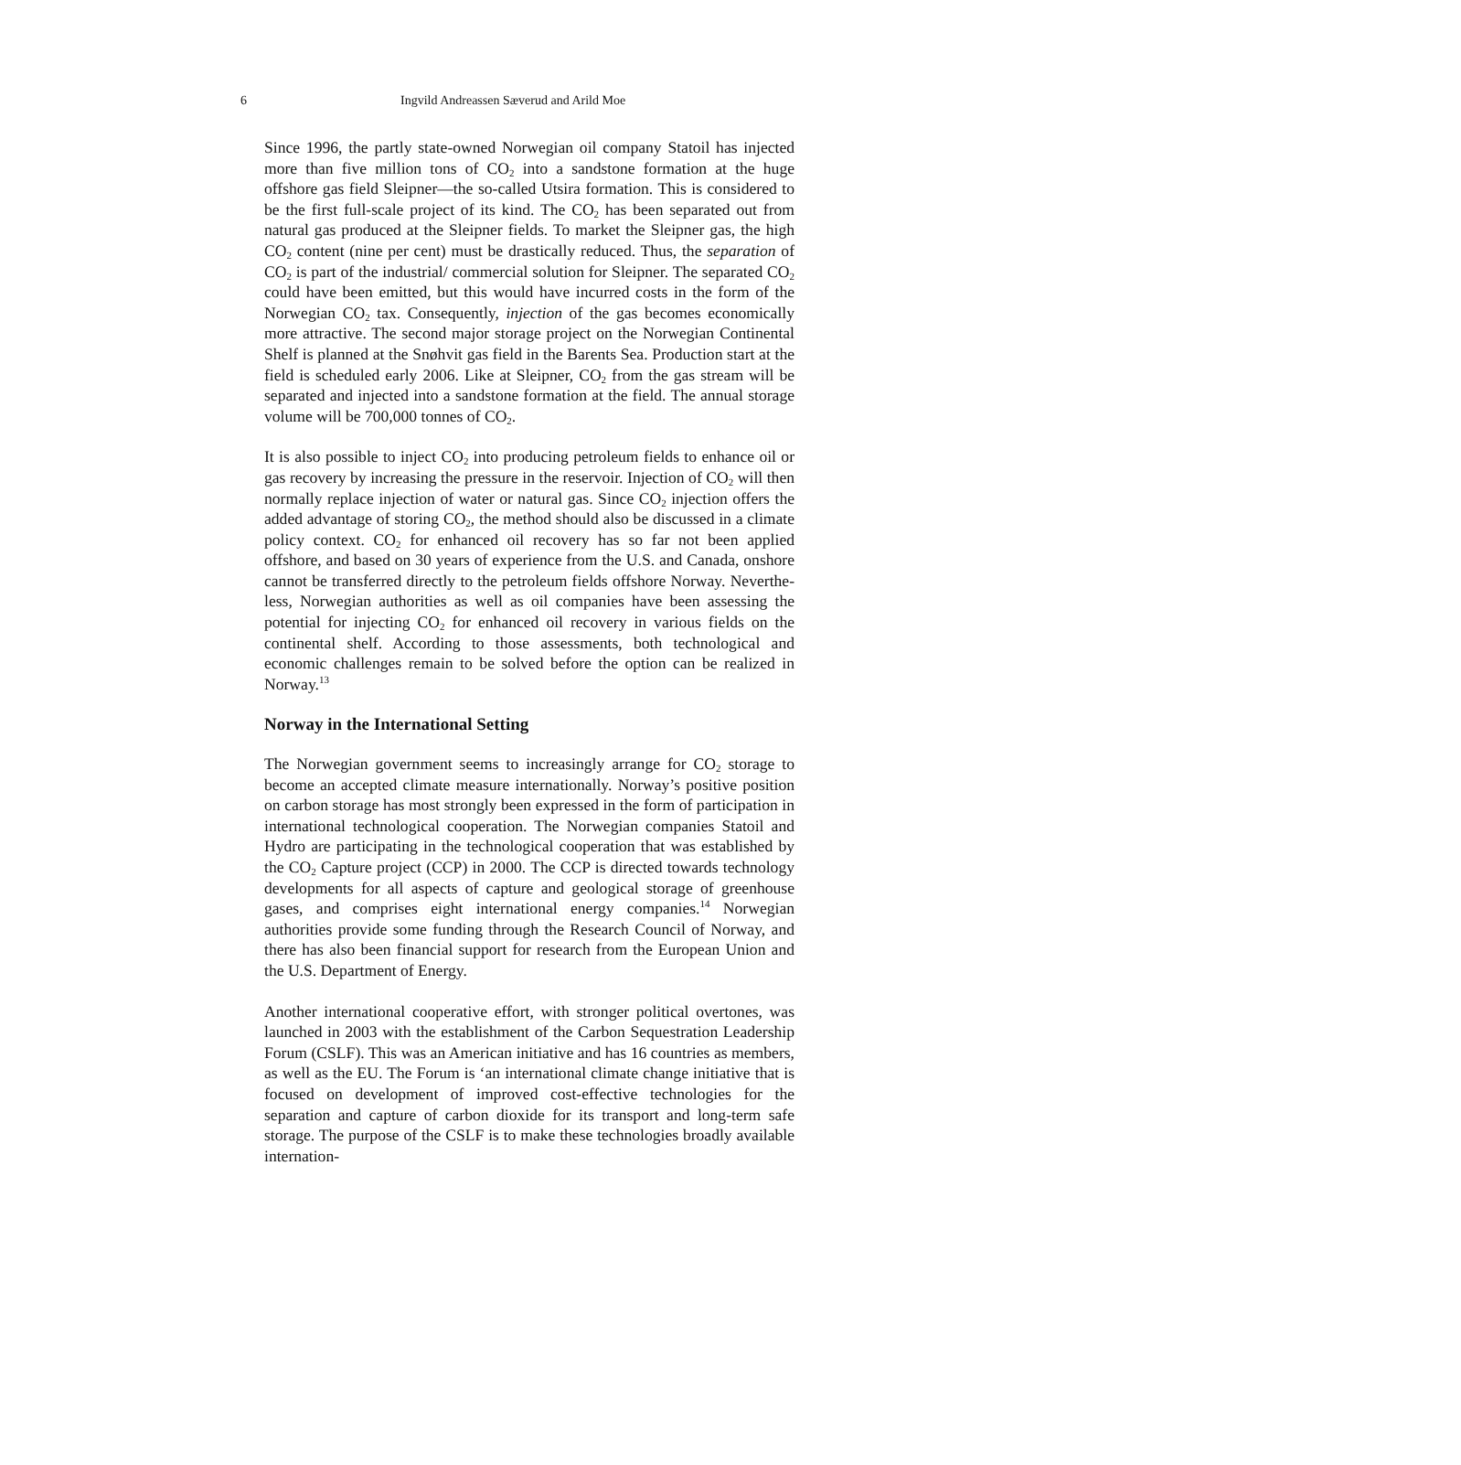6
Ingvild Andreassen Sæverud and Arild Moe
Since 1996, the partly state-owned Norwegian oil company Statoil has injected more than five million tons of CO<sub>2</sub> into a sandstone formation at the huge offshore gas field Sleipner—the so-called Utsira formation. This is considered to be the first full-scale project of its kind. The CO<sub>2</sub> has been separated out from natural gas produced at the Sleipner fields. To market the Sleipner gas, the high CO<sub>2</sub> content (nine per cent) must be drastically reduced. Thus, the separation of CO<sub>2</sub> is part of the industrial/ commercial solution for Sleipner. The separated CO<sub>2</sub> could have been emitted, but this would have incurred costs in the form of the Norwegian CO<sub>2</sub> tax. Consequently, injection of the gas becomes economically more attractive. The second major storage project on the Norwegian Continent­al Shelf is planned at the Snøhvit gas field in the Barents Sea. Production start at the field is scheduled early 2006. Like at Sleipner, CO<sub>2</sub> from the gas stream will be separated and injected into a sandstone formation at the field. The annual storage volume will be 700,000 tonnes of CO<sub>2</sub>.
It is also possible to inject CO<sub>2</sub> into producing petroleum fields to enhance oil or gas recovery by increasing the pressure in the reservoir. Injection of CO<sub>2</sub> will then normally replace injection of water or natural gas. Since CO<sub>2</sub> injection offers the added advantage of storing CO<sub>2</sub>, the method should also be discussed in a climate policy context. CO<sub>2</sub> for enhanced oil recovery has so far not been applied offshore, and based on 30 years of experience from the U.S. and Canada, onshore cannot be transferred directly to the petroleum fields offshore Norway. Neverthe­less, Norwegian authorities as well as oil companies have been assessing the potential for injecting CO<sub>2</sub> for enhanced oil recovery in various fields on the continental shelf. According to those assessments, both technologi­cal and economic challenges remain to be solved before the option can be realized in Norway.<sup>13</sup>
Norway in the International Setting
The Norwegian government seems to increasingly arrange for CO<sub>2</sub> stor­age to become an accepted climate measure internationally. Norway’s positive position on carbon storage has most strongly been expressed in the form of participation in international technological cooperation. The Norwegian companies Statoil and Hydro are participating in the technolo­gical cooperation that was established by the CO<sub>2</sub> Capture project (CCP) in 2000. The CCP is directed towards technology developments for all aspects of capture and geological storage of greenhouse gases, and com­prises eight international energy companies.<sup>14</sup> Norwegian authorities pro­vide some funding through the Research Council of Norway, and there has also been financial support for research from the European Union and the U.S. Department of Energy.
Another international cooperative effort, with stronger political over­tones, was launched in 2003 with the establishment of the Carbon Se­questration Leadership Forum (CSLF). This was an American initiative and has 16 countries as members, as well as the EU. The Forum is ‘an international climate change initiative that is focused on development of improved cost-effective technologies for the separation and capture of carbon dioxide for its transport and long-term safe storage. The purpose of the CSLF is to make these technologies broadly available internation-